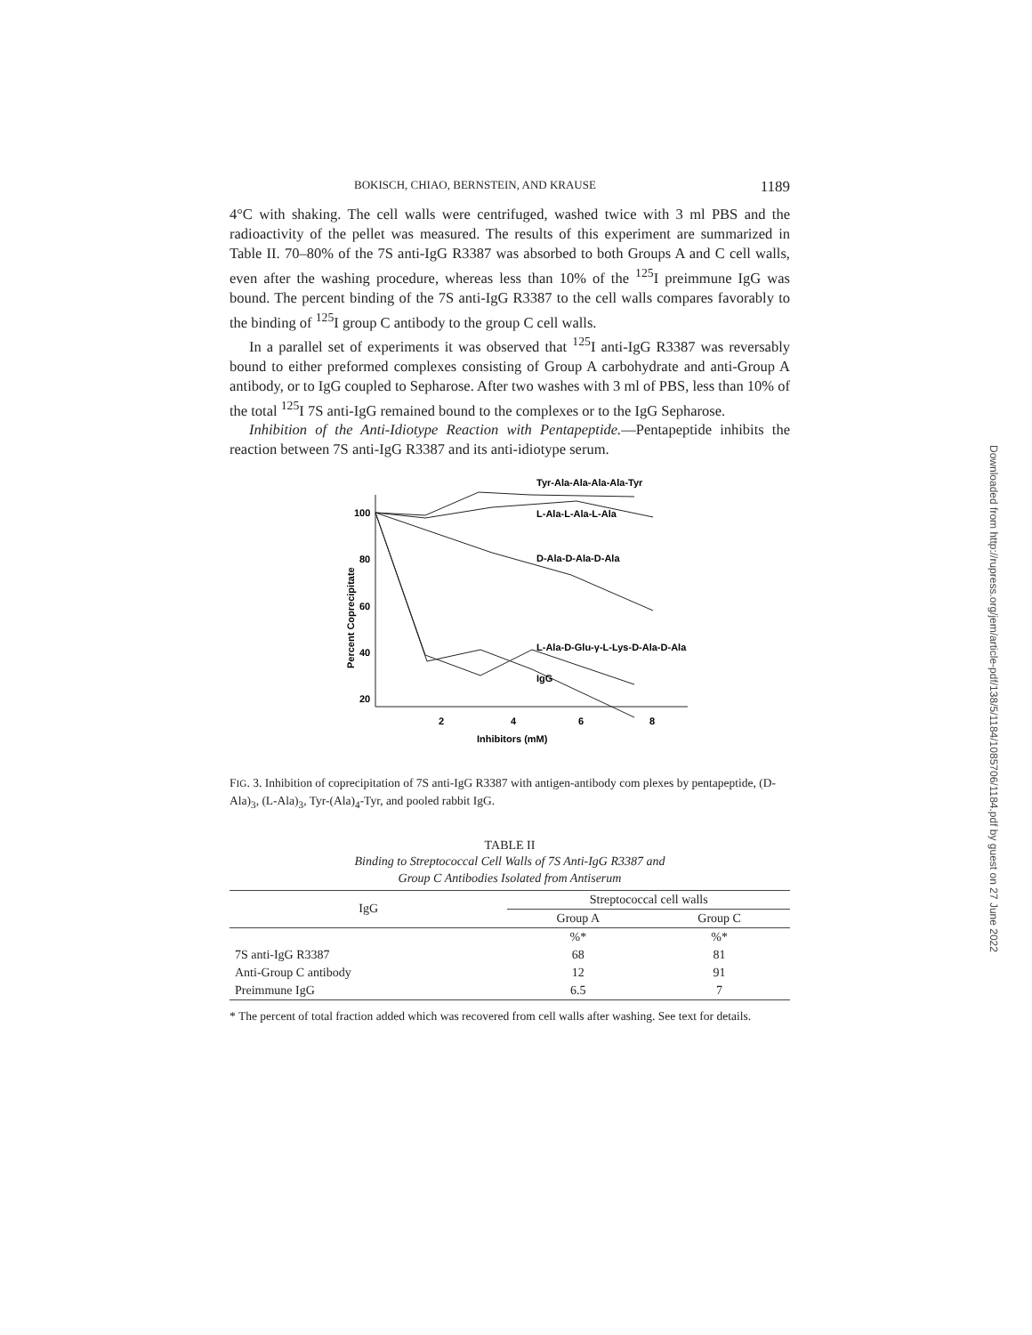BOKISCH, CHIAO, BERNSTEIN, AND KRAUSE 1189
4°C with shaking. The cell walls were centrifuged, washed twice with 3 ml PBS and the radioactivity of the pellet was measured. The results of this experiment are summarized in Table II. 70–80% of the 7S anti-IgG R3387 was absorbed to both Groups A and C cell walls, even after the washing procedure, whereas less than 10% of the <sup>125</sup>I preimmune IgG was bound. The percent binding of the 7S anti-IgG R3387 to the cell walls compares favorably to the binding of <sup>125</sup>I group C antibody to the group C cell walls.
In a parallel set of experiments it was observed that <sup>125</sup>I anti-IgG R3387 was reversably bound to either preformed complexes consisting of Group A carbohydrate and anti-Group A antibody, or to IgG coupled to Sepharose. After two washes with 3 ml of PBS, less than 10% of the total <sup>125</sup>I 7S anti-IgG remained bound to the complexes or to the IgG Sepharose.
Inhibition of the Anti-Idiotype Reaction with Pentapeptide.—Pentapeptide inhibits the reaction between 7S anti-IgG R3387 and its anti-idiotype serum.
100
80
60
40
20
2
4
6
8
Inhibitors (mM)
Percent Coprecipitate
Tyr-Ala-Ala-Ala-Ala-Tyr
L-Ala-L-Ala-L-Ala
D-Ala-D-Ala-D-Ala
L-Ala-D-Glu-γ-L-Lys-D-Ala-D-Ala
IgG
FIG. 3. Inhibition of coprecipitation of 7S anti-IgG R3387 with antigen-antibody com plexes by pentapeptide, (D-Ala)<sub>3</sub>, (L-Ala)<sub>3</sub>, Tyr-(Ala)<sub>4</sub>-Tyr, and pooled rabbit IgG.
TABLE II
Binding to Streptococcal Cell Walls of 7S Anti-IgG R3387 and
Group C Antibodies Isolated from Antiserum
| IgG | Streptococcal cell walls | |
| --- | --- | --- |
| | Group A | Group C |
| | %* | %* |
| 7S anti-IgG R3387 | 68 | 81 |
| Anti-Group C antibody | 12 | 91 |
| Preimmune IgG | 6.5 | 7 |
* The percent of total fraction added which was recovered from cell walls after washing. See text for details.
Downloaded from http://rupress.org/jem/article-pdf/138/5/1184/1085706/1184.pdf by guest on 27 June 2022